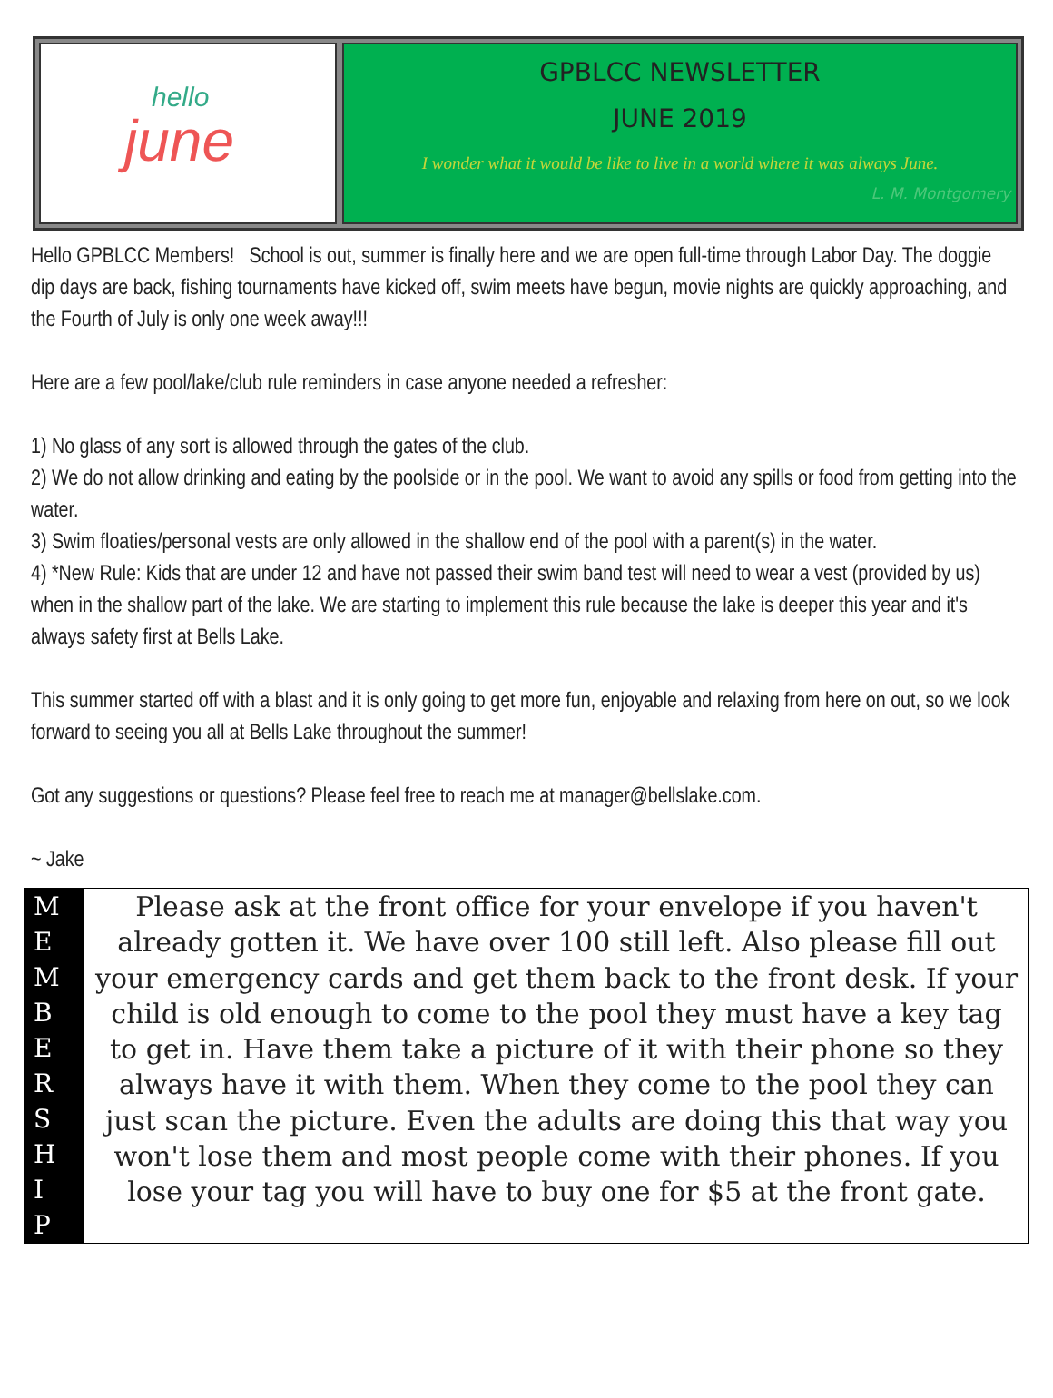hello
june
GPBLCC NEWSLETTER
JUNE 2019
I wonder what it would be like to live in a world where it was always June.
L. M. Montgomery
Hello GPBLCC Members! School is out, summer is finally here and we are open full-time through Labor Day. The doggie dip days are back, fishing tournaments have kicked off, swim meets have begun, movie nights are quickly approaching, and the Fourth of July is only one week away!!!
Here are a few pool/lake/club rule reminders in case anyone needed a refresher:
1) No glass of any sort is allowed through the gates of the club.
2) We do not allow drinking and eating by the poolside or in the pool. We want to avoid any spills or food from getting into the water.
3) Swim floaties/personal vests are only allowed in the shallow end of the pool with a parent(s) in the water.
4) *New Rule: Kids that are under 12 and have not passed their swim band test will need to wear a vest (provided by us) when in the shallow part of the lake. We are starting to implement this rule because the lake is deeper this year and it's always safety first at Bells Lake.
This summer started off with a blast and it is only going to get more fun, enjoyable and relaxing from here on out, so we look forward to seeing you all at Bells Lake throughout the summer!
Got any suggestions or questions? Please feel free to reach me at manager@bellslake.com.
~ Jake
M
E
M
B
E
R
S
H
I
P
Please ask at the front office for your envelope if you haven't already gotten it. We have over 100 still left. Also please fill out your emergency cards and get them back to the front desk. If your child is old enough to come to the pool they must have a key tag to get in. Have them take a picture of it with their phone so they always have it with them. When they come to the pool they can just scan the picture. Even the adults are doing this that way you won't lose them and most people come with their phones. If you lose your tag you will have to buy one for $5 at the front gate.